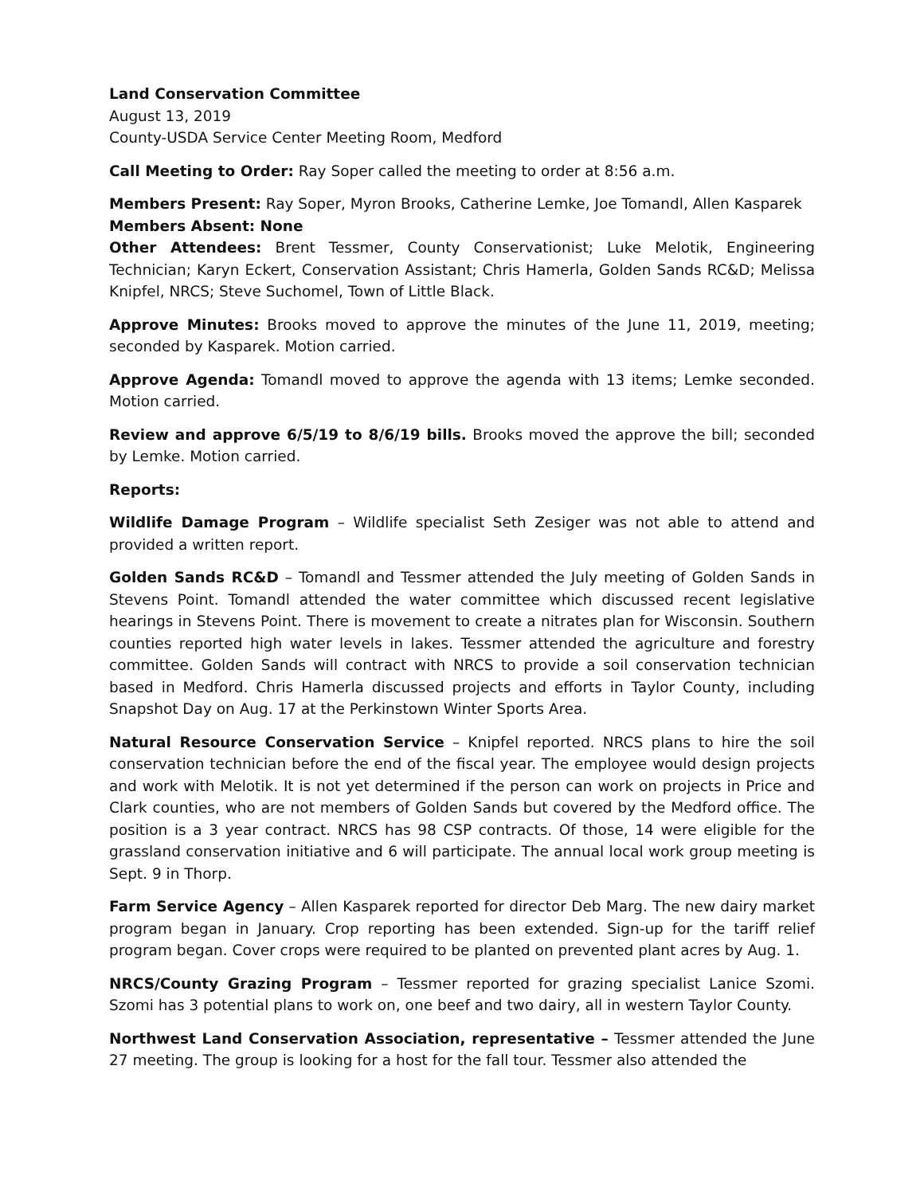Land Conservation Committee
August 13, 2019
County-USDA Service Center Meeting Room, Medford
Call Meeting to Order: Ray Soper called the meeting to order at 8:56 a.m.
Members Present: Ray Soper, Myron Brooks, Catherine Lemke, Joe Tomandl, Allen Kasparek
Members Absent: None
Other Attendees: Brent Tessmer, County Conservationist; Luke Melotik, Engineering Technician; Karyn Eckert, Conservation Assistant; Chris Hamerla, Golden Sands RC&D; Melissa Knipfel, NRCS; Steve Suchomel, Town of Little Black.
Approve Minutes: Brooks moved to approve the minutes of the June 11, 2019, meeting; seconded by Kasparek. Motion carried.
Approve Agenda: Tomandl moved to approve the agenda with 13 items; Lemke seconded. Motion carried.
Review and approve 6/5/19 to 8/6/19 bills. Brooks moved the approve the bill; seconded by Lemke. Motion carried.
Reports:
Wildlife Damage Program – Wildlife specialist Seth Zesiger was not able to attend and provided a written report.
Golden Sands RC&D – Tomandl and Tessmer attended the July meeting of Golden Sands in Stevens Point. Tomandl attended the water committee which discussed recent legislative hearings in Stevens Point. There is movement to create a nitrates plan for Wisconsin. Southern counties reported high water levels in lakes. Tessmer attended the agriculture and forestry committee. Golden Sands will contract with NRCS to provide a soil conservation technician based in Medford. Chris Hamerla discussed projects and efforts in Taylor County, including Snapshot Day on Aug. 17 at the Perkinstown Winter Sports Area.
Natural Resource Conservation Service – Knipfel reported. NRCS plans to hire the soil conservation technician before the end of the fiscal year. The employee would design projects and work with Melotik. It is not yet determined if the person can work on projects in Price and Clark counties, who are not members of Golden Sands but covered by the Medford office. The position is a 3 year contract. NRCS has 98 CSP contracts. Of those, 14 were eligible for the grassland conservation initiative and 6 will participate. The annual local work group meeting is Sept. 9 in Thorp.
Farm Service Agency – Allen Kasparek reported for director Deb Marg. The new dairy market program began in January. Crop reporting has been extended. Sign-up for the tariff relief program began. Cover crops were required to be planted on prevented plant acres by Aug. 1.
NRCS/County Grazing Program – Tessmer reported for grazing specialist Lanice Szomi. Szomi has 3 potential plans to work on, one beef and two dairy, all in western Taylor County.
Northwest Land Conservation Association, representative – Tessmer attended the June 27 meeting. The group is looking for a host for the fall tour. Tessmer also attended the